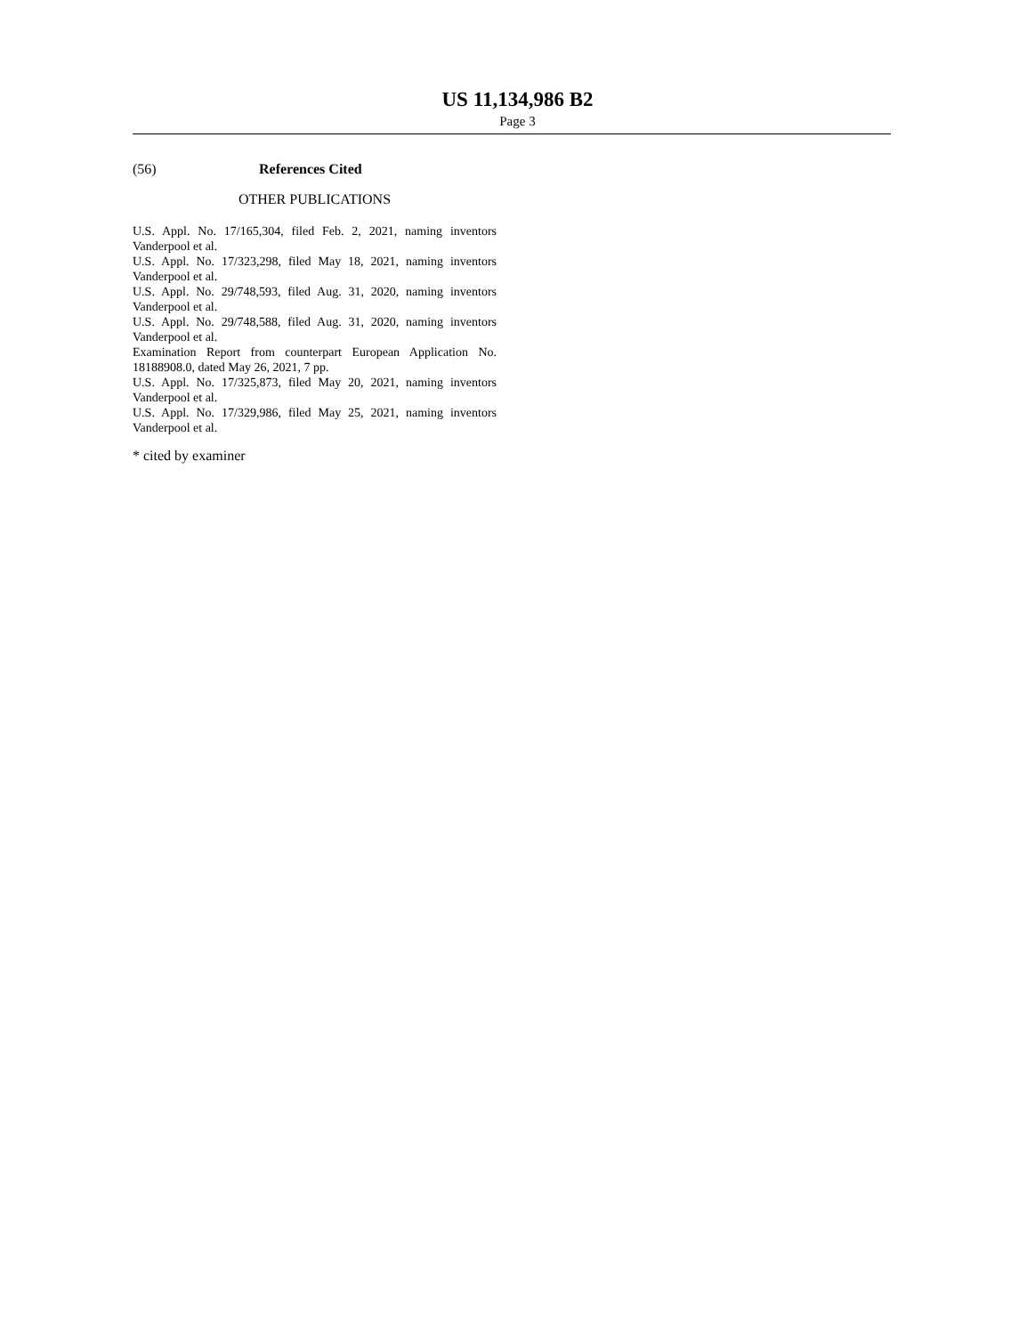US 11,134,986 B2
Page 3
(56) References Cited
OTHER PUBLICATIONS
U.S. Appl. No. 17/165,304, filed Feb. 2, 2021, naming inventors Vanderpool et al.
U.S. Appl. No. 17/323,298, filed May 18, 2021, naming inventors Vanderpool et al.
U.S. Appl. No. 29/748,593, filed Aug. 31, 2020, naming inventors Vanderpool et al.
U.S. Appl. No. 29/748,588, filed Aug. 31, 2020, naming inventors Vanderpool et al.
Examination Report from counterpart European Application No. 18188908.0, dated May 26, 2021, 7 pp.
U.S. Appl. No. 17/325,873, filed May 20, 2021, naming inventors Vanderpool et al.
U.S. Appl. No. 17/329,986, filed May 25, 2021, naming inventors Vanderpool et al.
* cited by examiner